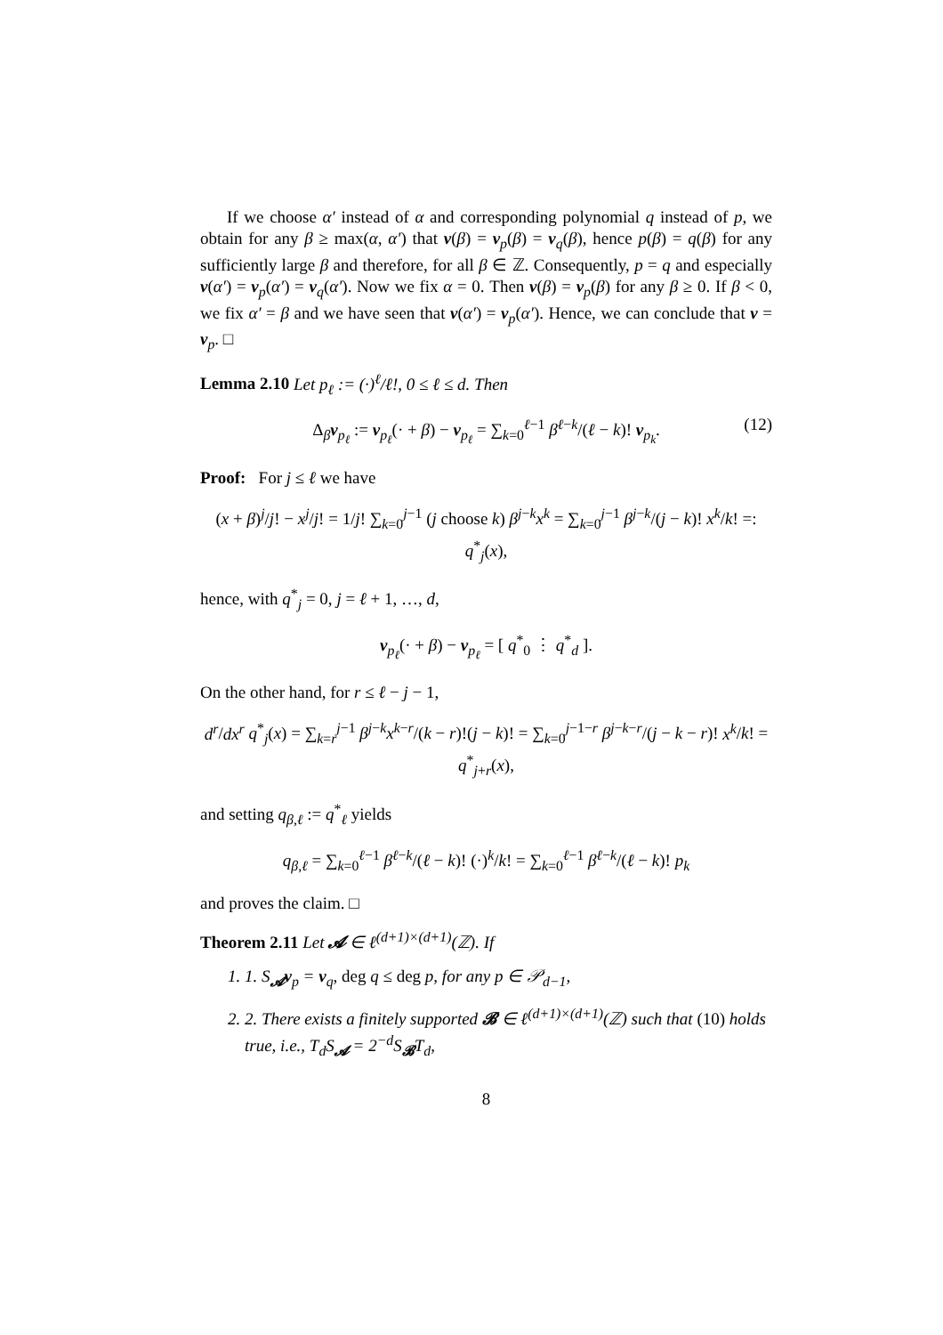If we choose α′ instead of α and corresponding polynomial q instead of p, we obtain for any β ≥ max(α, α′) that v(β) = v<sub>p</sub>(β) = v<sub>q</sub>(β), hence p(β) = q(β) for any sufficiently large β and therefore, for all β ∈ ℤ. Consequently, p = q and especially v(α′) = v<sub>p</sub>(α′) = v<sub>q</sub>(α′). Now we fix α = 0. Then v(β) = v<sub>p</sub>(β) for any β ≥ 0. If β < 0, we fix α′ = β and we have seen that v(α′) = v<sub>p</sub>(α′). Hence, we can conclude that v = v<sub>p</sub>. □
Lemma 2.10 Let p<sub>ℓ</sub> := (·)<sup>ℓ</sup>/ℓ!, 0 ≤ ℓ ≤ d. Then
Δ<sub>β</sub>v<sub>p<sub>ℓ</sub></sub> := v<sub>p<sub>ℓ</sub></sub>(· + β) − v<sub>p<sub>ℓ</sub></sub> = ∑<sub>k=0</sub><sup>ℓ−1</sup> β<sup>ℓ−k</sup>/(ℓ − k)! v<sub>p<sub>k</sub></sub>. (12)
Proof: For j ≤ ℓ we have
(x + β)<sup>j</sup>/j! − x<sup>j</sup>/j! = 1/j! ∑<sub>k=0</sub><sup>j−1</sup> (j choose k) β<sup>j−k</sup>x<sup>k</sup> = ∑<sub>k=0</sub><sup>j−1</sup> β<sup>j−k</sup>/(j − k)! x<sup>k</sup>/k! =: q<sup>*</sup><sub>j</sub>(x),
hence, with q<sup>*</sup><sub>j</sub> = 0, j = ℓ + 1, …, d,
v<sub>p<sub>ℓ</sub></sub>(· + β) − v<sub>p<sub>ℓ</sub></sub> = [ q<sup>*</sup><sub>0</sub> ⋮ q<sup>*</sup><sub>d</sub> ].
On the other hand, for r ≤ ℓ − j − 1,
d<sup>r</sup>/dx<sup>r</sup> q<sup>*</sup><sub>j</sub>(x) = ∑<sub>k=r</sub><sup>j−1</sup> β<sup>j−k</sup>x<sup>k−r</sup>/(k − r)!(j − k)! = ∑<sub>k=0</sub><sup>j−1−r</sup> β<sup>j−k−r</sup>/(j − k − r)! x<sup>k</sup>/k! = q<sup>*</sup><sub>j+r</sub>(x),
and setting q<sub>β,ℓ</sub> := q<sup>*</sup><sub>ℓ</sub> yields
q<sub>β,ℓ</sub> = ∑<sub>k=0</sub><sup>ℓ−1</sup> β<sup>ℓ−k</sup>/(ℓ − k)! (·)<sup>k</sup>/k! = ∑<sub>k=0</sub><sup>ℓ−1</sup> β<sup>ℓ−k</sup>/(ℓ − k)! p<sub>k</sub>
and proves the claim. □
Theorem 2.11 Let 𝓐 ∈ ℓ<sup>(d+1)×(d+1)</sup>(ℤ). If
1. 1. S<sub>𝓐</sub>v<sub>p</sub> = v<sub>q</sub>, deg q ≤ deg p, for any p ∈ 𝒫<sub>d−1</sub>,
2. 2. There exists a finitely supported 𝓑 ∈ ℓ<sup>(d+1)×(d+1)</sup>(ℤ) such that (10) holds true, i.e., T<sub>d</sub>S<sub>𝓐</sub> = 2<sup>−d</sup>S<sub>𝓑</sub>T<sub>d</sub>,
8